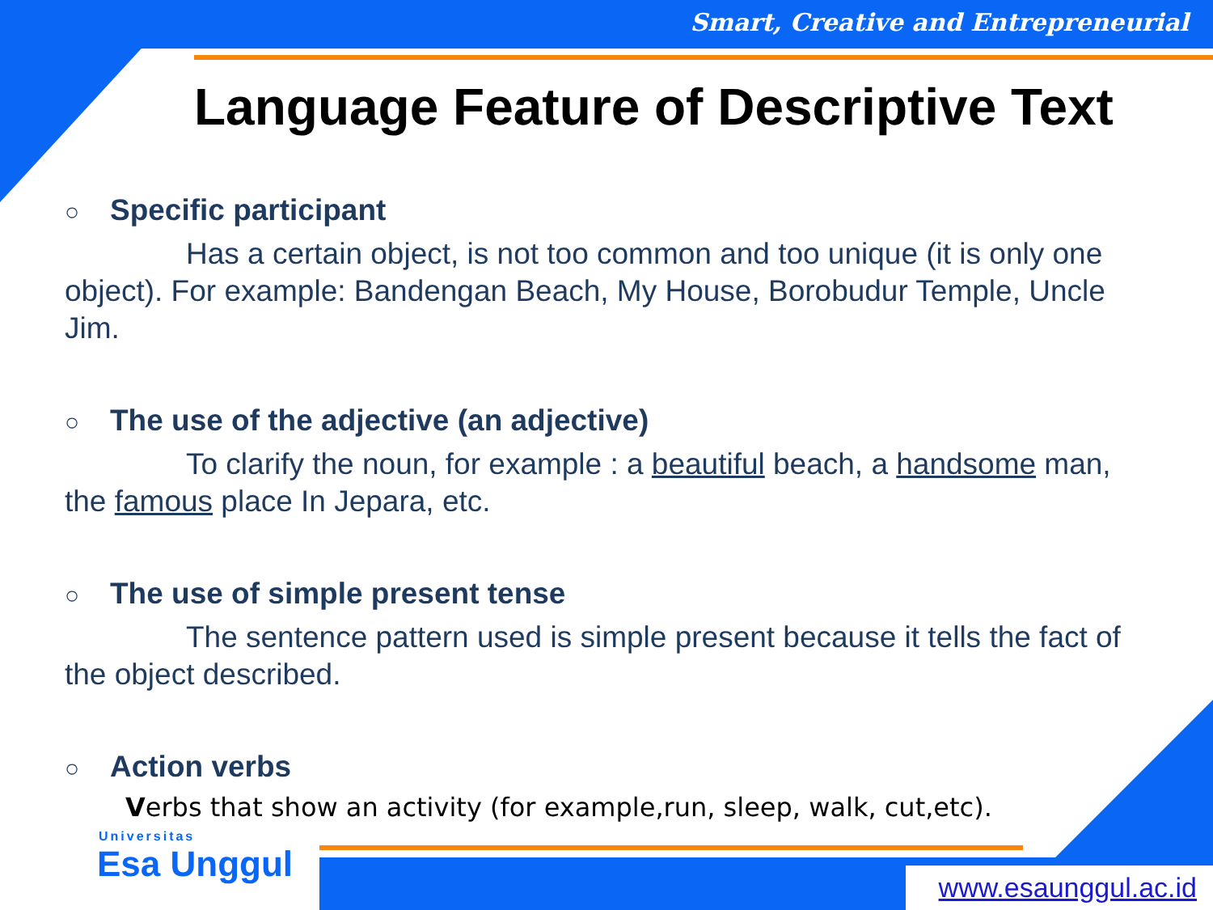Smart, Creative and Entrepreneurial
Language Feature of Descriptive Text
○ Specific participant
Has a certain object, is not too common and too unique (it is only one object). For example: Bandengan Beach, My House, Borobudur Temple, Uncle Jim.
○ The use of the adjective (an adjective)
To clarify the noun, for example : a beautiful beach, a handsome man, the famous place In Jepara, etc.
○ The use of simple present tense
The sentence pattern used is simple present because it tells the fact of the object described.
○ Action verbs
Verbs that show an activity (for example,run, sleep, walk, cut,etc).
Universitas
Esa Unggul
www.esaunggul.ac.id